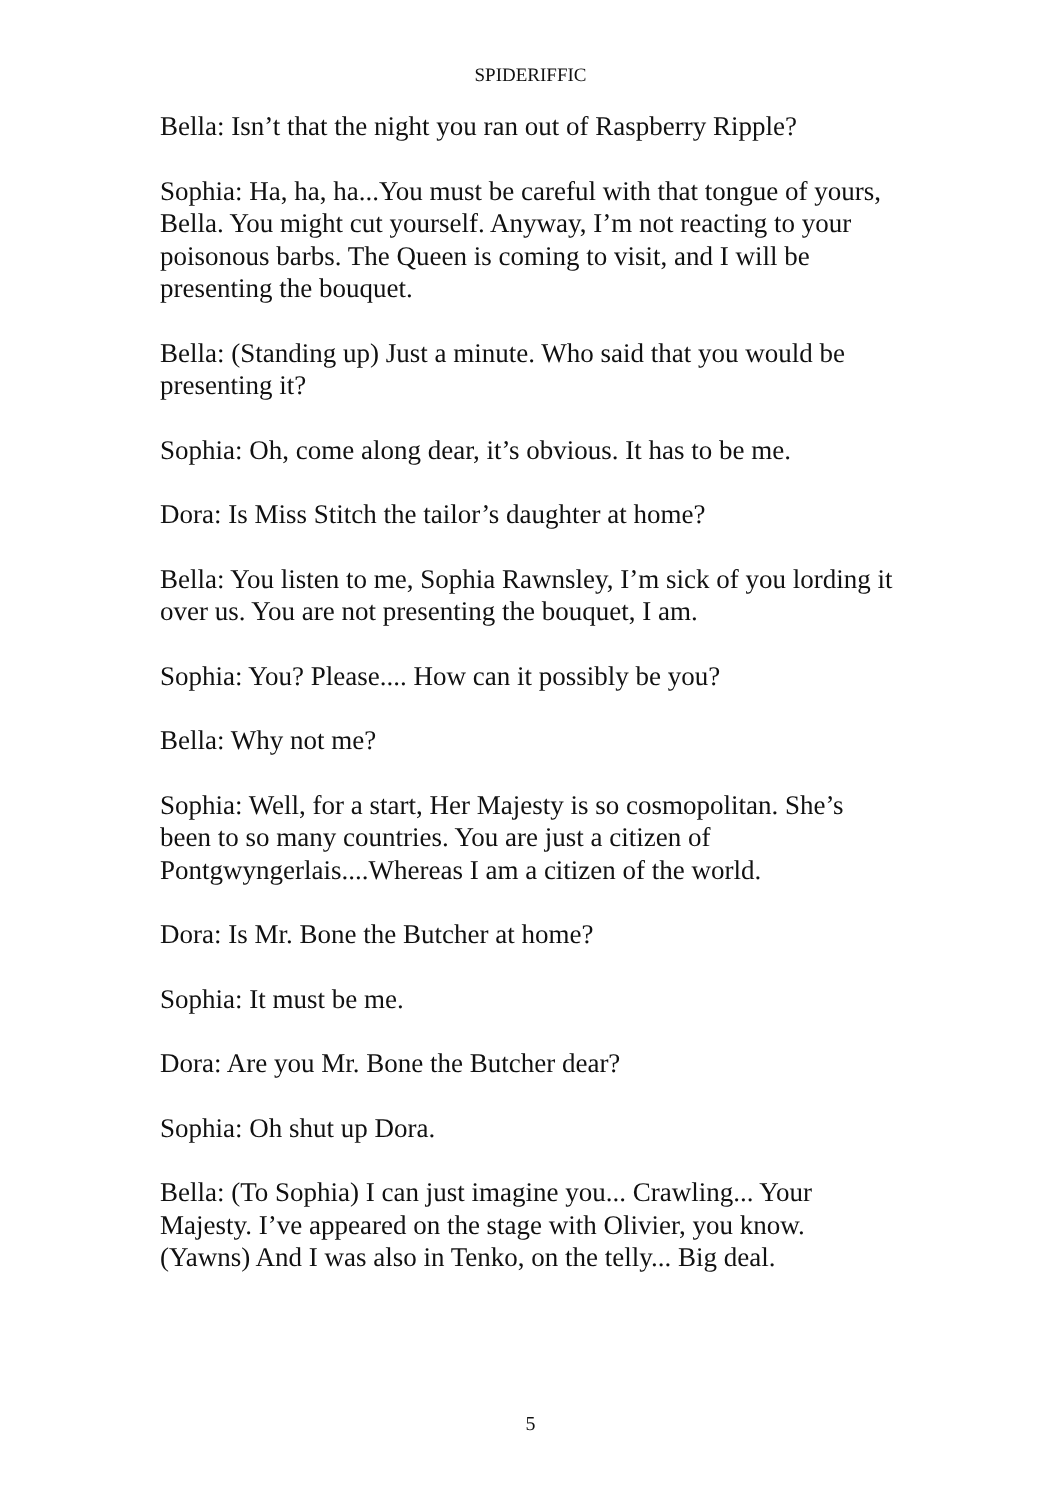SPIDERIFFIC
Bella: Isn’t that the night you ran out of Raspberry Ripple?
Sophia: Ha, ha, ha...You must be careful with that tongue of yours, Bella. You might cut yourself. Anyway, I’m not reacting to your poisonous barbs. The Queen is coming to visit, and I will be presenting the bouquet.
Bella: (Standing up) Just a minute. Who said that you would be presenting it?
Sophia: Oh, come along dear, it’s obvious. It has to be me.
Dora: Is Miss Stitch the tailor’s daughter at home?
Bella: You listen to me, Sophia Rawnsley, I’m sick of you lording it over us. You are not presenting the bouquet, I am.
Sophia: You? Please.... How can it possibly be you?
Bella: Why not me?
Sophia: Well, for a start, Her Majesty is so cosmopolitan. She’s been to so many countries. You are just a citizen of Pontgwyngerlais....Whereas I am a citizen of the world.
Dora: Is Mr. Bone the Butcher at home?
Sophia: It must be me.
Dora: Are you Mr. Bone the Butcher dear?
Sophia: Oh shut up Dora.
Bella: (To Sophia) I can just imagine you... Crawling... Your Majesty. I’ve appeared on the stage with Olivier, you know. (Yawns) And I was also in Tenko, on the telly... Big deal.
5